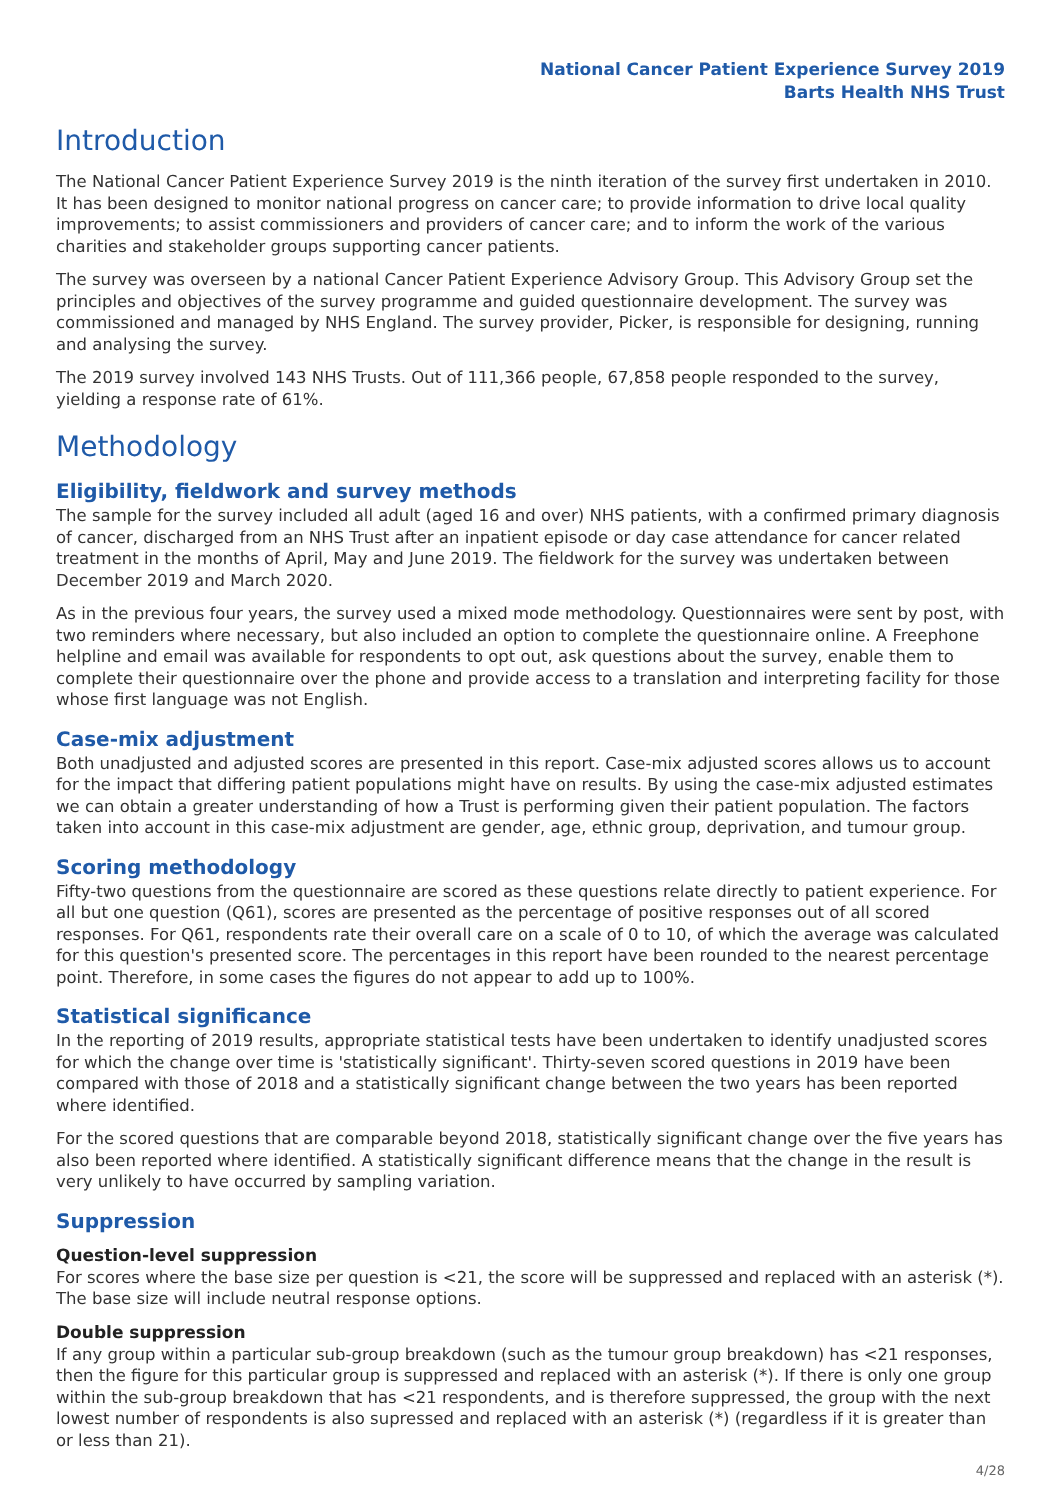National Cancer Patient Experience Survey 2019
Barts Health NHS Trust
Introduction
The National Cancer Patient Experience Survey 2019 is the ninth iteration of the survey first undertaken in 2010. It has been designed to monitor national progress on cancer care; to provide information to drive local quality improvements; to assist commissioners and providers of cancer care; and to inform the work of the various charities and stakeholder groups supporting cancer patients.
The survey was overseen by a national Cancer Patient Experience Advisory Group. This Advisory Group set the principles and objectives of the survey programme and guided questionnaire development. The survey was commissioned and managed by NHS England. The survey provider, Picker, is responsible for designing, running and analysing the survey.
The 2019 survey involved 143 NHS Trusts. Out of 111,366 people, 67,858 people responded to the survey, yielding a response rate of 61%.
Methodology
Eligibility, fieldwork and survey methods
The sample for the survey included all adult (aged 16 and over) NHS patients, with a confirmed primary diagnosis of cancer, discharged from an NHS Trust after an inpatient episode or day case attendance for cancer related treatment in the months of April, May and June 2019. The fieldwork for the survey was undertaken between December 2019 and March 2020.
As in the previous four years, the survey used a mixed mode methodology. Questionnaires were sent by post, with two reminders where necessary, but also included an option to complete the questionnaire online. A Freephone helpline and email was available for respondents to opt out, ask questions about the survey, enable them to complete their questionnaire over the phone and provide access to a translation and interpreting facility for those whose first language was not English.
Case-mix adjustment
Both unadjusted and adjusted scores are presented in this report. Case-mix adjusted scores allows us to account for the impact that differing patient populations might have on results. By using the case-mix adjusted estimates we can obtain a greater understanding of how a Trust is performing given their patient population. The factors taken into account in this case-mix adjustment are gender, age, ethnic group, deprivation, and tumour group.
Scoring methodology
Fifty-two questions from the questionnaire are scored as these questions relate directly to patient experience. For all but one question (Q61), scores are presented as the percentage of positive responses out of all scored responses. For Q61, respondents rate their overall care on a scale of 0 to 10, of which the average was calculated for this question's presented score. The percentages in this report have been rounded to the nearest percentage point. Therefore, in some cases the figures do not appear to add up to 100%.
Statistical significance
In the reporting of 2019 results, appropriate statistical tests have been undertaken to identify unadjusted scores for which the change over time is 'statistically significant'. Thirty-seven scored questions in 2019 have been compared with those of 2018 and a statistically significant change between the two years has been reported where identified.
For the scored questions that are comparable beyond 2018, statistically significant change over the five years has also been reported where identified. A statistically significant difference means that the change in the result is very unlikely to have occurred by sampling variation.
Suppression
Question-level suppression
For scores where the base size per question is <21, the score will be suppressed and replaced with an asterisk (*). The base size will include neutral response options.
Double suppression
If any group within a particular sub-group breakdown (such as the tumour group breakdown) has <21 responses, then the figure for this particular group is suppressed and replaced with an asterisk (*). If there is only one group within the sub-group breakdown that has <21 respondents, and is therefore suppressed, the group with the next lowest number of respondents is also supressed and replaced with an asterisk (*) (regardless if it is greater than or less than 21).
4/28